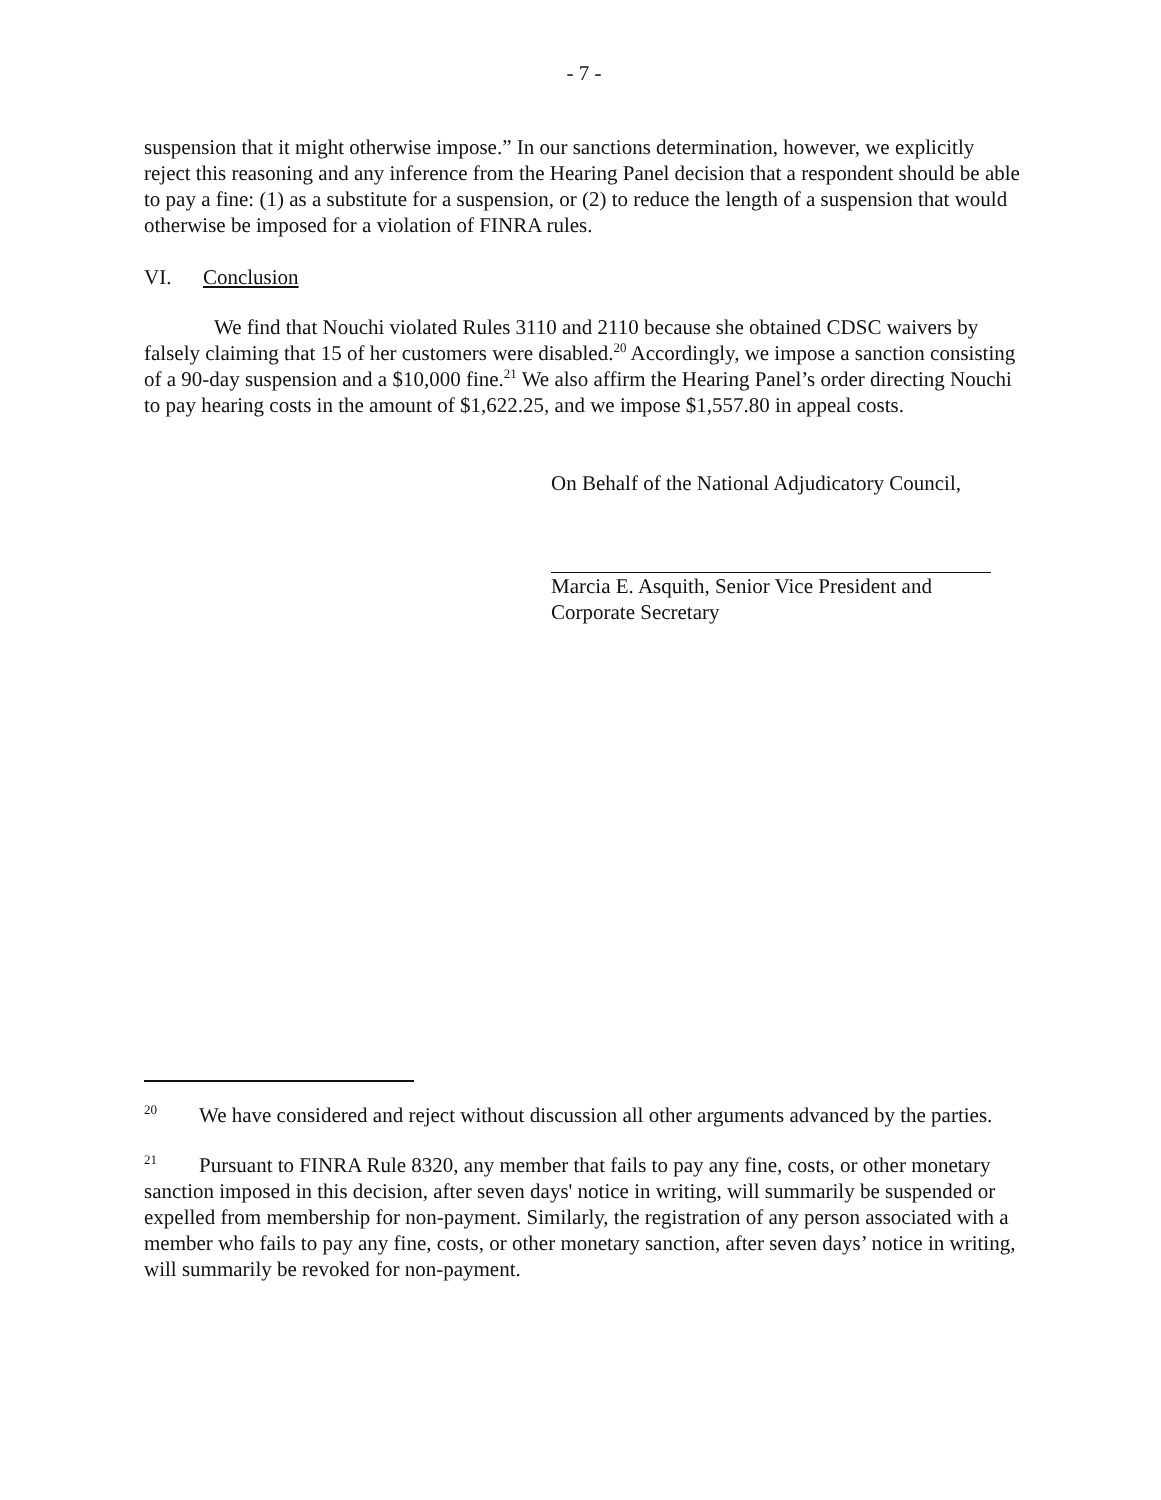- 7 -
suspension that it might otherwise impose.” In our sanctions determination, however, we explicitly reject this reasoning and any inference from the Hearing Panel decision that a respondent should be able to pay a fine: (1) as a substitute for a suspension, or (2) to reduce the length of a suspension that would otherwise be imposed for a violation of FINRA rules.
VI. Conclusion
We find that Nouchi violated Rules 3110 and 2110 because she obtained CDSC waivers by falsely claiming that 15 of her customers were disabled.<sup>20</sup> Accordingly, we impose a sanction consisting of a 90-day suspension and a $10,000 fine.<sup>21</sup> We also affirm the Hearing Panel’s order directing Nouchi to pay hearing costs in the amount of $1,622.25, and we impose $1,557.80 in appeal costs.
On Behalf of the National Adjudicatory Council,
Marcia E. Asquith, Senior Vice President and
Corporate Secretary
<sup>20</sup> We have considered and reject without discussion all other arguments advanced by the parties.
<sup>21</sup> Pursuant to FINRA Rule 8320, any member that fails to pay any fine, costs, or other monetary sanction imposed in this decision, after seven days' notice in writing, will summarily be suspended or expelled from membership for non-payment. Similarly, the registration of any person associated with a member who fails to pay any fine, costs, or other monetary sanction, after seven days’ notice in writing, will summarily be revoked for non-payment.